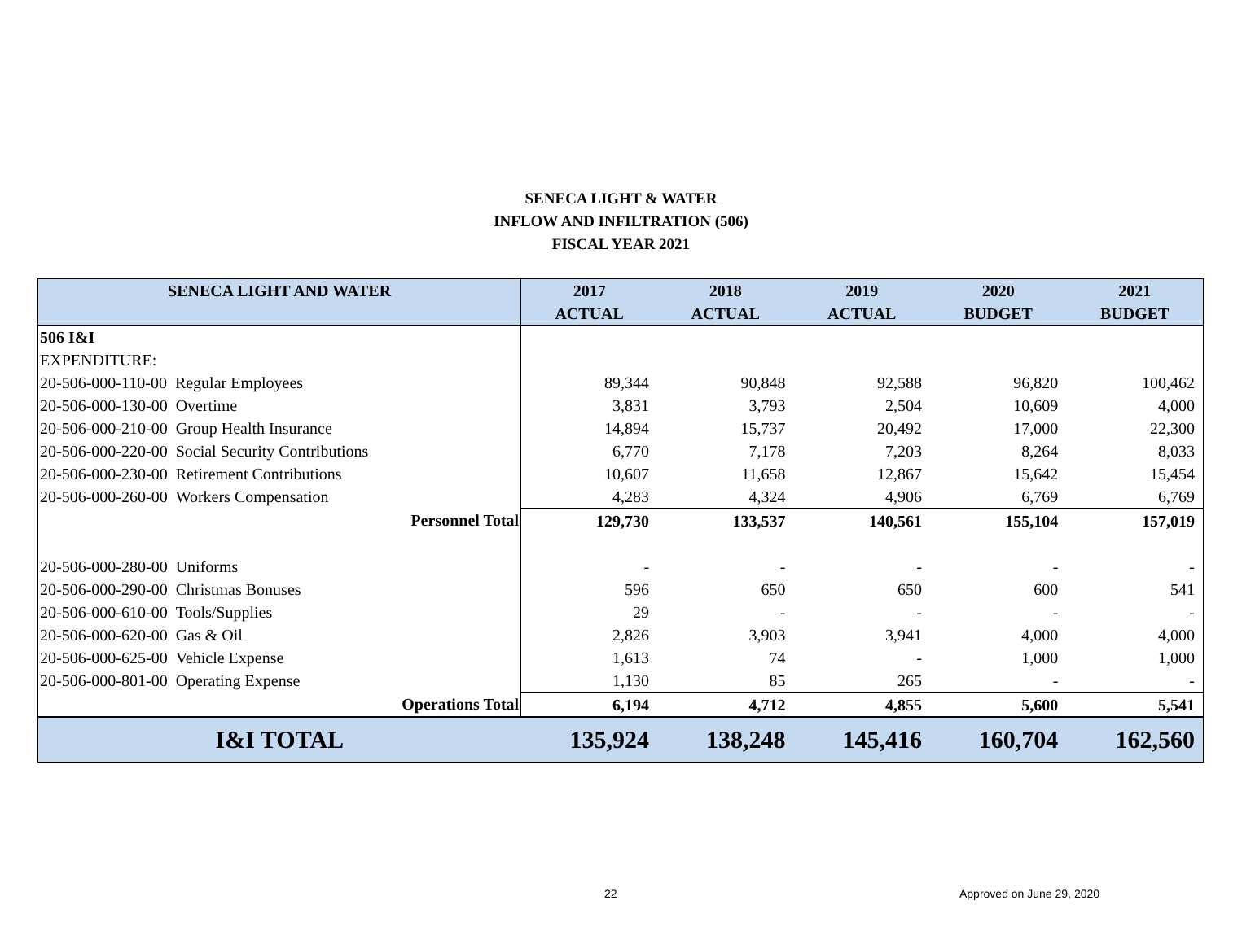SENECA LIGHT & WATER
INFLOW AND INFILTRATION (506)
FISCAL YEAR 2021
| SENECA LIGHT AND WATER | 2017 | 2018 | 2019 | 2020 | 2021 |
| --- | --- | --- | --- | --- | --- |
| | ACTUAL | ACTUAL | ACTUAL | BUDGET | BUDGET |
| 506 I&I | | | | | |
| EXPENDITURE: | | | | | |
| 20-506-000-110-00 Regular Employees | 89,344 | 90,848 | 92,588 | 96,820 | 100,462 |
| 20-506-000-130-00 Overtime | 3,831 | 3,793 | 2,504 | 10,609 | 4,000 |
| 20-506-000-210-00 Group Health Insurance | 14,894 | 15,737 | 20,492 | 17,000 | 22,300 |
| 20-506-000-220-00 Social Security Contributions | 6,770 | 7,178 | 7,203 | 8,264 | 8,033 |
| 20-506-000-230-00 Retirement Contributions | 10,607 | 11,658 | 12,867 | 15,642 | 15,454 |
| 20-506-000-260-00 Workers Compensation | 4,283 | 4,324 | 4,906 | 6,769 | 6,769 |
| Personnel Total | 129,730 | 133,537 | 140,561 | 155,104 | 157,019 |
| 20-506-000-280-00 Uniforms | - | - | - | - | - |
| 20-506-000-290-00 Christmas Bonuses | 596 | 650 | 650 | 600 | 541 |
| 20-506-000-610-00 Tools/Supplies | 29 | - | - | - | - |
| 20-506-000-620-00 Gas & Oil | 2,826 | 3,903 | 3,941 | 4,000 | 4,000 |
| 20-506-000-625-00 Vehicle Expense | 1,613 | 74 | - | 1,000 | 1,000 |
| 20-506-000-801-00 Operating Expense | 1,130 | 85 | 265 | - | - |
| Operations Total | 6,194 | 4,712 | 4,855 | 5,600 | 5,541 |
| I&I TOTAL | 135,924 | 138,248 | 145,416 | 160,704 | 162,560 |
22 Approved on June 29, 2020